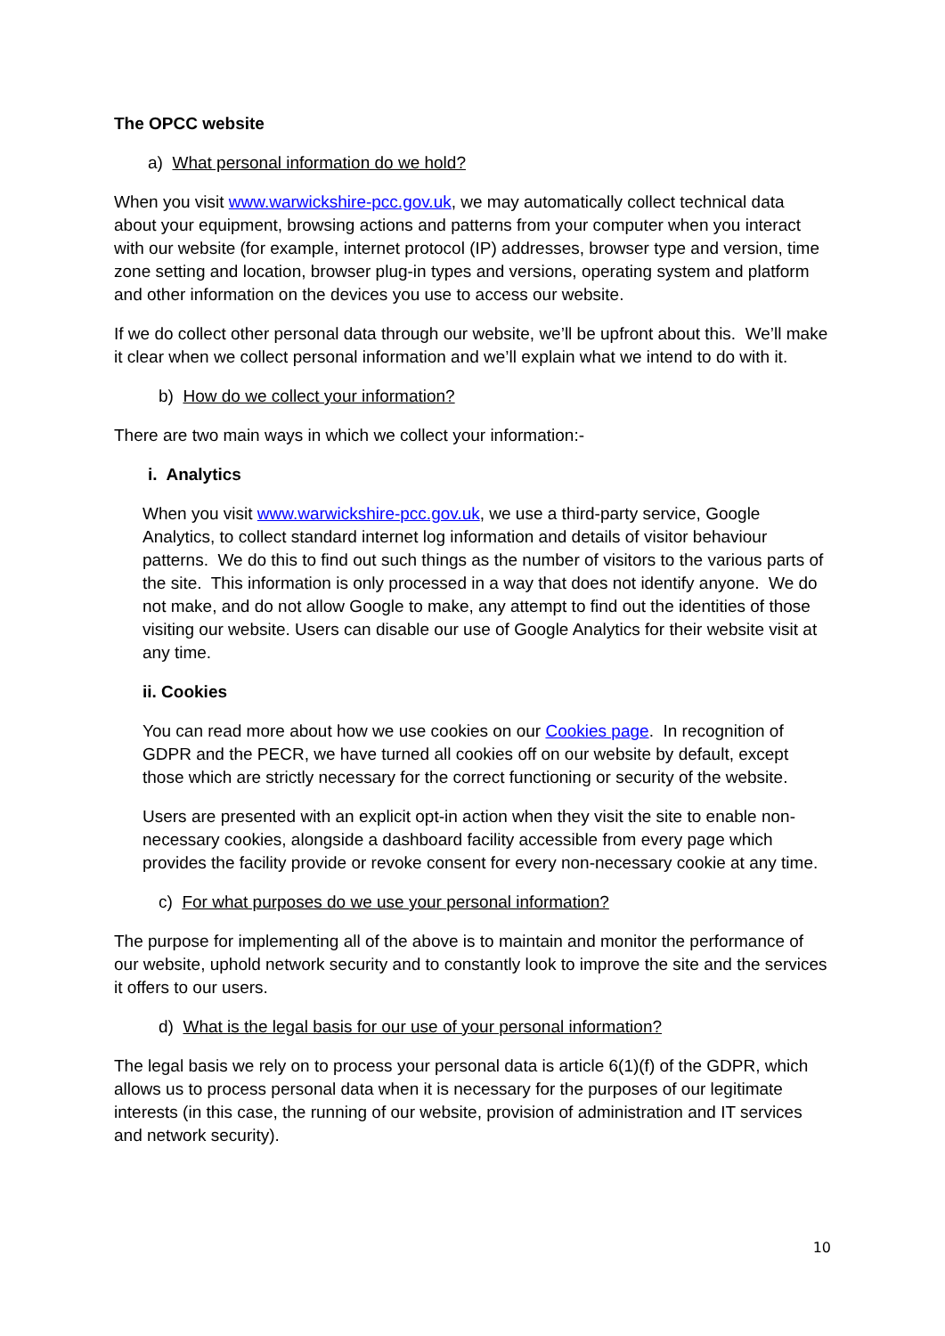The OPCC website
a) What personal information do we hold?
When you visit www.warwickshire-pcc.gov.uk, we may automatically collect technical data about your equipment, browsing actions and patterns from your computer when you interact with our website (for example, internet protocol (IP) addresses, browser type and version, time zone setting and location, browser plug-in types and versions, operating system and platform and other information on the devices you use to access our website.
If we do collect other personal data through our website, we’ll be upfront about this. We’ll make it clear when we collect personal information and we’ll explain what we intend to do with it.
b) How do we collect your information?
There are two main ways in which we collect your information:-
i. Analytics
When you visit www.warwickshire-pcc.gov.uk, we use a third-party service, Google Analytics, to collect standard internet log information and details of visitor behaviour patterns. We do this to find out such things as the number of visitors to the various parts of the site. This information is only processed in a way that does not identify anyone. We do not make, and do not allow Google to make, any attempt to find out the identities of those visiting our website. Users can disable our use of Google Analytics for their website visit at any time.
ii. Cookies
You can read more about how we use cookies on our Cookies page. In recognition of GDPR and the PECR, we have turned all cookies off on our website by default, except those which are strictly necessary for the correct functioning or security of the website.
Users are presented with an explicit opt-in action when they visit the site to enable non-necessary cookies, alongside a dashboard facility accessible from every page which provides the facility provide or revoke consent for every non-necessary cookie at any time.
c) For what purposes do we use your personal information?
The purpose for implementing all of the above is to maintain and monitor the performance of our website, uphold network security and to constantly look to improve the site and the services it offers to our users.
d) What is the legal basis for our use of your personal information?
The legal basis we rely on to process your personal data is article 6(1)(f) of the GDPR, which allows us to process personal data when it is necessary for the purposes of our legitimate interests (in this case, the running of our website, provision of administration and IT services and network security).
10